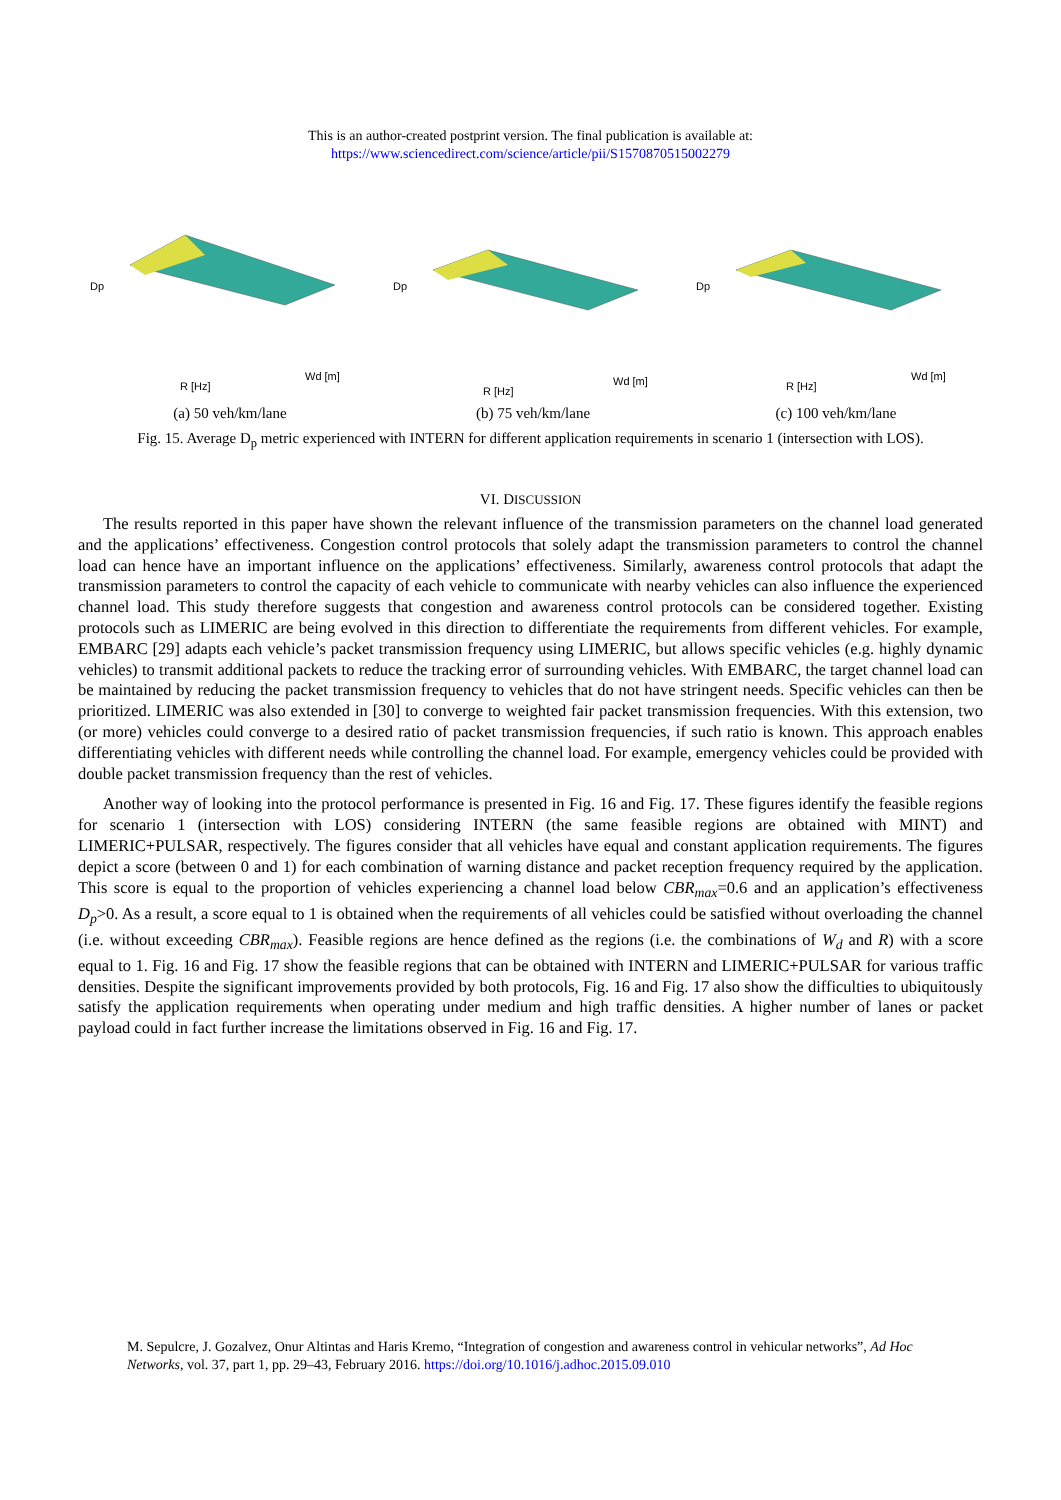This is an author-created postprint version. The final publication is available at:
https://www.sciencedirect.com/science/article/pii/S1570870515002279
Dp
R [Hz]
Wd [m]
(a) 50 veh/km/lane
Dp
R [Hz]
Wd [m]
(b) 75 veh/km/lane
Dp
R [Hz]
Wd [m]
(c) 100 veh/km/lane
Fig. 15. Average D<sub>p</sub> metric experienced with INTERN for different application requirements in scenario 1 (intersection with LOS).
VI. DISCUSSION
The results reported in this paper have shown the relevant influence of the transmission parameters on the channel load generated and the applications’ effectiveness. Congestion control protocols that solely adapt the transmission parameters to control the channel load can hence have an important influence on the applications’ effectiveness. Similarly, awareness control protocols that adapt the transmission parameters to control the capacity of each vehicle to communicate with nearby vehicles can also influence the experienced channel load. This study therefore suggests that congestion and awareness control protocols can be considered together. Existing protocols such as LIMERIC are being evolved in this direction to differentiate the requirements from different vehicles. For example, EMBARC [29] adapts each vehicle’s packet transmission frequency using LIMERIC, but allows specific vehicles (e.g. highly dynamic vehicles) to transmit additional packets to reduce the tracking error of surrounding vehicles. With EMBARC, the target channel load can be maintained by reducing the packet transmission frequency to vehicles that do not have stringent needs. Specific vehicles can then be prioritized. LIMERIC was also extended in [30] to converge to weighted fair packet transmission frequencies. With this extension, two (or more) vehicles could converge to a desired ratio of packet transmission frequencies, if such ratio is known. This approach enables differentiating vehicles with different needs while controlling the channel load. For example, emergency vehicles could be provided with double packet transmission frequency than the rest of vehicles.
Another way of looking into the protocol performance is presented in Fig. 16 and Fig. 17. These figures identify the feasible regions for scenario 1 (intersection with LOS) considering INTERN (the same feasible regions are obtained with MINT) and LIMERIC+PULSAR, respectively. The figures consider that all vehicles have equal and constant application requirements. The figures depict a score (between 0 and 1) for each combination of warning distance and packet reception frequency required by the application. This score is equal to the proportion of vehicles experiencing a channel load below CBR<sub>max</sub>=0.6 and an application’s effectiveness D<sub>p</sub>>0. As a result, a score equal to 1 is obtained when the requirements of all vehicles could be satisfied without overloading the channel (i.e. without exceeding CBR<sub>max</sub>). Feasible regions are hence defined as the regions (i.e. the combinations of W<sub>d</sub> and R) with a score equal to 1. Fig. 16 and Fig. 17 show the feasible regions that can be obtained with INTERN and LIMERIC+PULSAR for various traffic densities. Despite the significant improvements provided by both protocols, Fig. 16 and Fig. 17 also show the difficulties to ubiquitously satisfy the application requirements when operating under medium and high traffic densities. A higher number of lanes or packet payload could in fact further increase the limitations observed in Fig. 16 and Fig. 17.
M. Sepulcre, J. Gozalvez, Onur Altintas and Haris Kremo, “Integration of congestion and awareness control in vehicular networks”, Ad Hoc Networks, vol. 37, part 1, pp. 29–43, February 2016. https://doi.org/10.1016/j.adhoc.2015.09.010